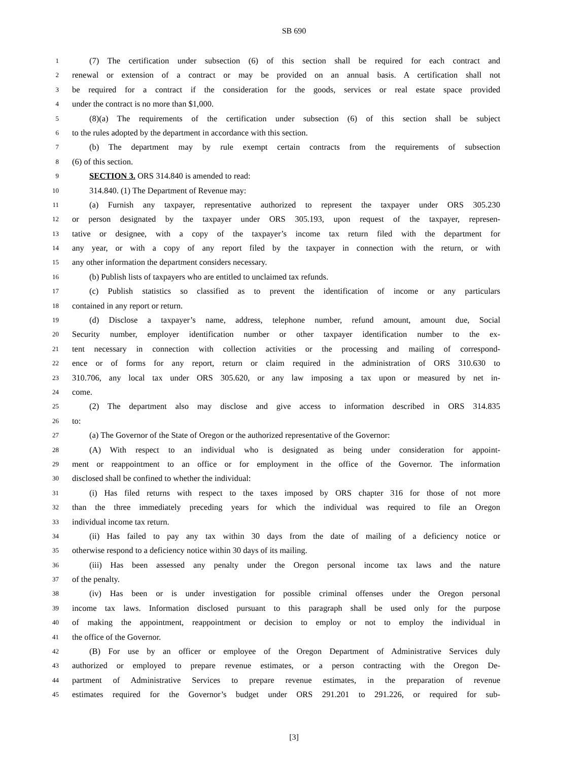SB 690
1 (7) The certification under subsection (6) of this section shall be required for each contract and
2 renewal or extension of a contract or may be provided on an annual basis. A certification shall not
3 be required for a contract if the consideration for the goods, services or real estate space provided
4 under the contract is no more than $1,000.
5 (8)(a) The requirements of the certification under subsection (6) of this section shall be subject
6 to the rules adopted by the department in accordance with this section.
7 (b) The department may by rule exempt certain contracts from the requirements of subsection
8 (6) of this section.
9 SECTION 3. ORS 314.840 is amended to read:
10 314.840. (1) The Department of Revenue may:
11 (a) Furnish any taxpayer, representative authorized to represent the taxpayer under ORS 305.230
12 or person designated by the taxpayer under ORS 305.193, upon request of the taxpayer, represen-
13 tative or designee, with a copy of the taxpayer’s income tax return filed with the department for
14 any year, or with a copy of any report filed by the taxpayer in connection with the return, or with
15 any other information the department considers necessary.
16 (b) Publish lists of taxpayers who are entitled to unclaimed tax refunds.
17 (c) Publish statistics so classified as to prevent the identification of income or any particulars
18 contained in any report or return.
19 (d) Disclose a taxpayer’s name, address, telephone number, refund amount, amount due, Social
20 Security number, employer identification number or other taxpayer identification number to the ex-
21 tent necessary in connection with collection activities or the processing and mailing of correspond-
22 ence or of forms for any report, return or claim required in the administration of ORS 310.630 to
23 310.706, any local tax under ORS 305.620, or any law imposing a tax upon or measured by net in-
24 come.
25 (2) The department also may disclose and give access to information described in ORS 314.835
26 to:
27 (a) The Governor of the State of Oregon or the authorized representative of the Governor:
28 (A) With respect to an individual who is designated as being under consideration for appoint-
29 ment or reappointment to an office or for employment in the office of the Governor. The information
30 disclosed shall be confined to whether the individual:
31 (i) Has filed returns with respect to the taxes imposed by ORS chapter 316 for those of not more
32 than the three immediately preceding years for which the individual was required to file an Oregon
33 individual income tax return.
34 (ii) Has failed to pay any tax within 30 days from the date of mailing of a deficiency notice or
35 otherwise respond to a deficiency notice within 30 days of its mailing.
36 (iii) Has been assessed any penalty under the Oregon personal income tax laws and the nature
37 of the penalty.
38 (iv) Has been or is under investigation for possible criminal offenses under the Oregon personal
39 income tax laws. Information disclosed pursuant to this paragraph shall be used only for the purpose
40 of making the appointment, reappointment or decision to employ or not to employ the individual in
41 the office of the Governor.
42 (B) For use by an officer or employee of the Oregon Department of Administrative Services duly
43 authorized or employed to prepare revenue estimates, or a person contracting with the Oregon De-
44 partment of Administrative Services to prepare revenue estimates, in the preparation of revenue
45 estimates required for the Governor’s budget under ORS 291.201 to 291.226, or required for sub-
[3]